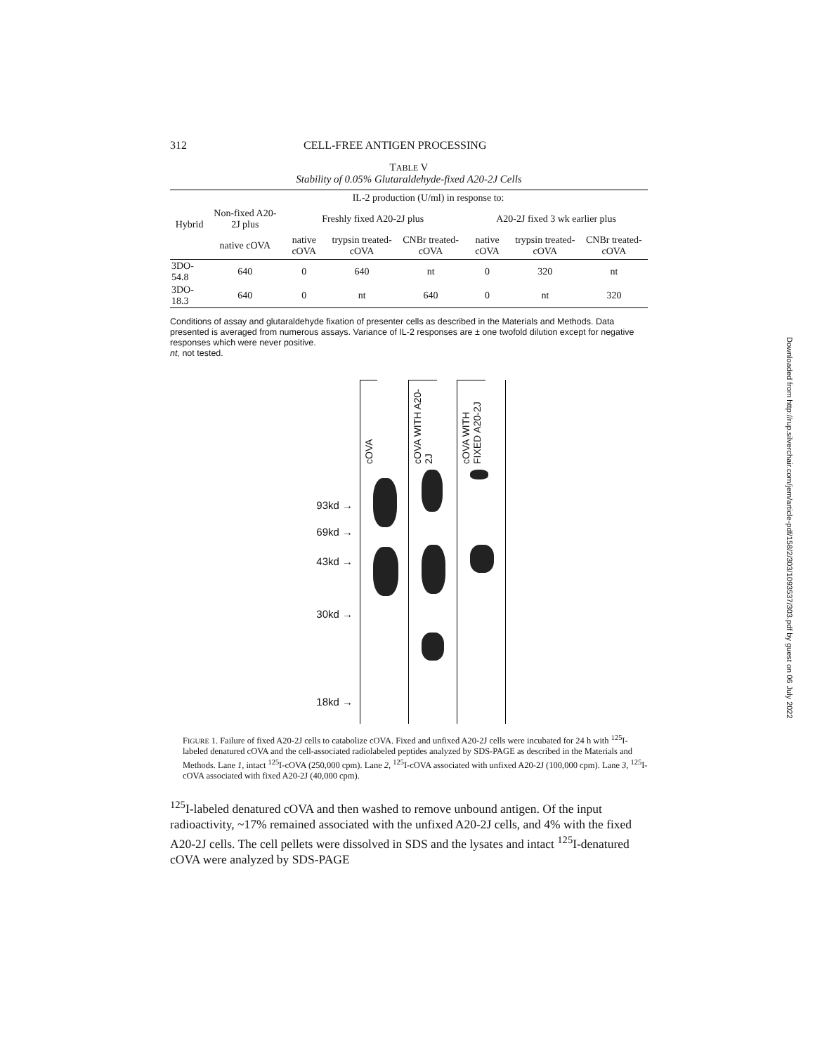312 CELL-FREE ANTIGEN PROCESSING
TABLE V
Stability of 0.05% Glutaraldehyde-fixed A20-2J Cells
| Hybrid | IL-2 production (U/ml) in response to: | | | | | | |
| --- | --- | --- | --- | --- | --- | --- | --- |
| | Non-fixed A20-2J plus | Freshly fixed A20-2J plus | | | A20-2J fixed 3 wk earlier plus | | |
| | native cOVA | native cOVA | trypsin treated-cOVA | CNBr treated-cOVA | native cOVA | trypsin treated-cOVA | CNBr treated-cOVA |
| 3DO-54.8 | 640 | 0 | 640 | nt | 0 | 320 | nt |
| 3DO-18.3 | 640 | 0 | nt | 640 | 0 | nt | 320 |
Conditions of assay and glutaraldehyde fixation of presenter cells as described in the Materials and Methods. Data presented is averaged from numerous assays. Variance of IL-2 responses are ± one twofold dilution except for negative responses which were never positive.
nt, not tested.
93kd →
69kd →
43kd →
30kd →
18kd →
cOVA
cOVA WITH A20-2J
cOVA WITH FIXED A20-2J
FIGURE 1. Failure of fixed A20-2J cells to catabolize cOVA. Fixed and unfixed A20-2J cells were incubated for 24 h with <sup>125</sup>I-labeled denatured cOVA and the cell-associated radiolabeled peptides analyzed by SDS-PAGE as described in the Materials and Methods. Lane 1, intact <sup>125</sup>I-cOVA (250,000 cpm). Lane 2, <sup>125</sup>I-cOVA associated with unfixed A20-2J (100,000 cpm). Lane 3, <sup>125</sup>I-cOVA associated with fixed A20-2J (40,000 cpm).
<sup>125</sup>I-labeled denatured cOVA and then washed to remove unbound antigen. Of the input radioactivity, ~17% remained associated with the unfixed A20-2J cells, and 4% with the fixed A20-2J cells. The cell pellets were dissolved in SDS and the lysates and intact <sup>125</sup>I-denatured cOVA were analyzed by SDS-PAGE
Downloaded from http://rup.silverchair.com/jem/article-pdf/158/2/303/1093537/303.pdf by guest on 06 July 2022